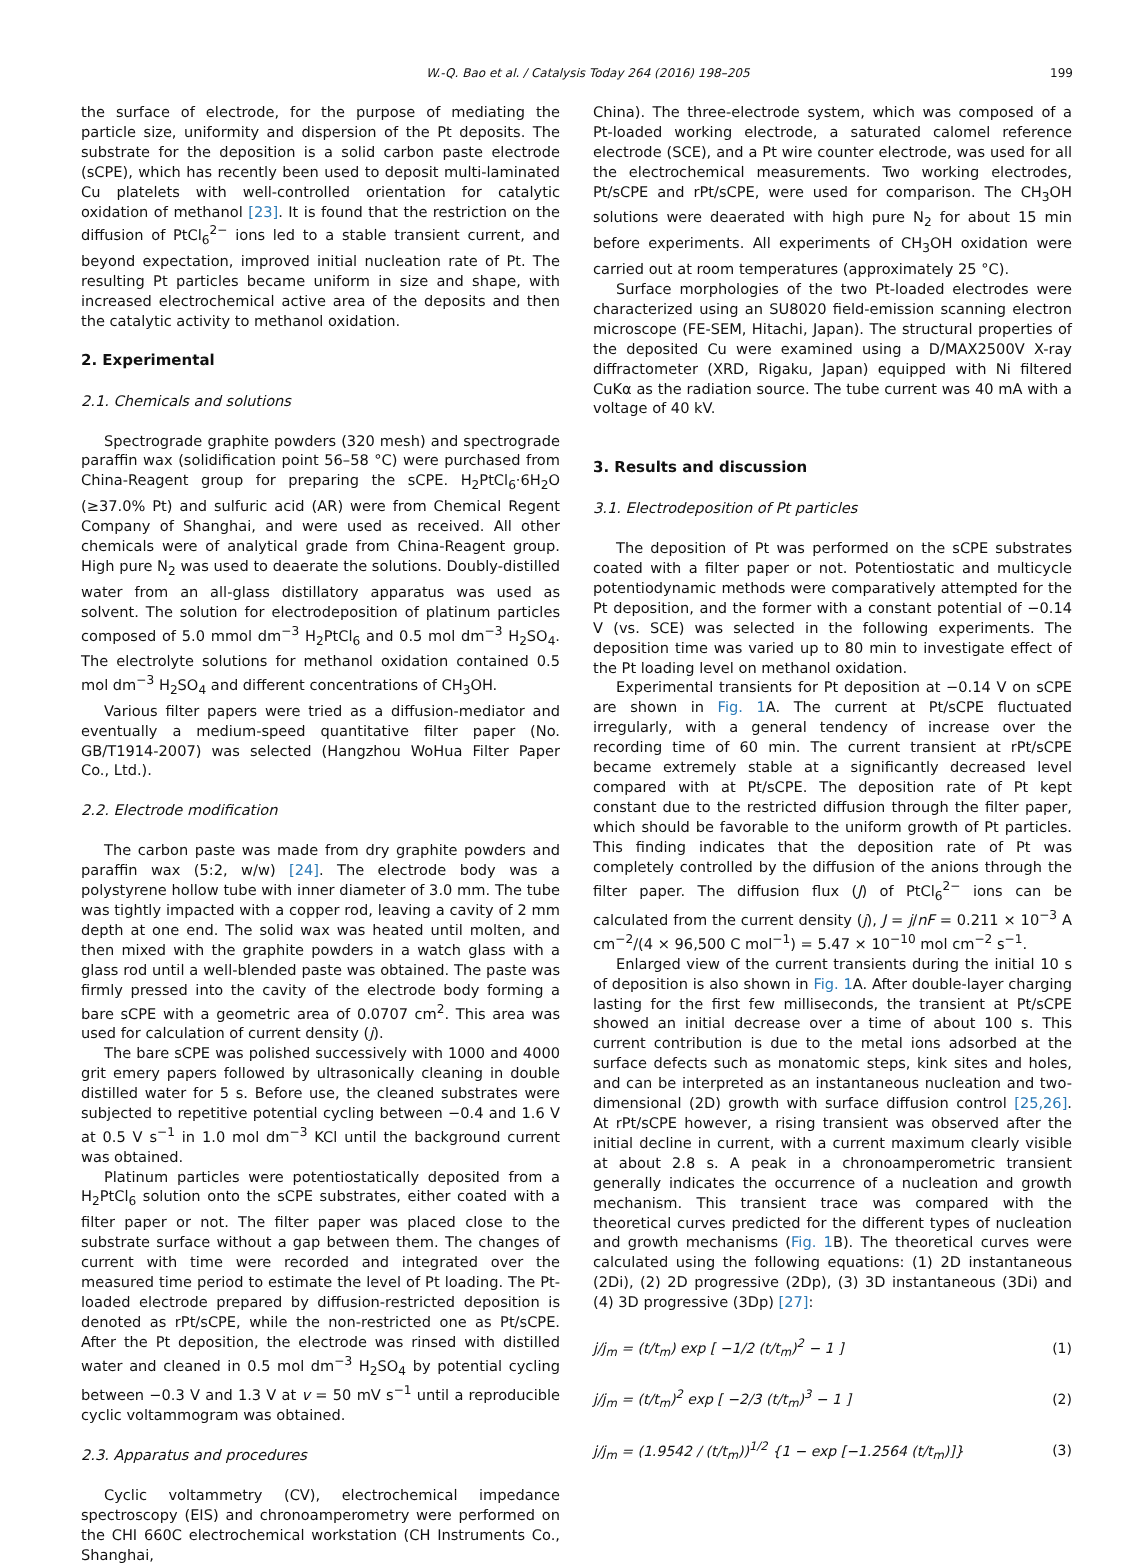W.-Q. Bao et al. / Catalysis Today 264 (2016) 198–205 199
the surface of electrode, for the purpose of mediating the particle size, uniformity and dispersion of the Pt deposits. The substrate for the deposition is a solid carbon paste electrode (sCPE), which has recently been used to deposit multi-laminated Cu platelets with well-controlled orientation for catalytic oxidation of methanol [23]. It is found that the restriction on the diffusion of PtCl<sub>6</sub><sup>2−</sup> ions led to a stable transient current, and beyond expectation, improved initial nucleation rate of Pt. The resulting Pt particles became uniform in size and shape, with increased electrochemical active area of the deposits and then the catalytic activity to methanol oxidation.
2. Experimental
2.1. Chemicals and solutions
Spectrograde graphite powders (320 mesh) and spectrograde paraffin wax (solidification point 56–58 °C) were purchased from China-Reagent group for preparing the sCPE. H<sub>2</sub>PtCl<sub>6</sub>·6H<sub>2</sub>O (≥37.0% Pt) and sulfuric acid (AR) were from Chemical Regent Company of Shanghai, and were used as received. All other chemicals were of analytical grade from China-Reagent group. High pure N<sub>2</sub> was used to deaerate the solutions. Doubly-distilled water from an all-glass distillatory apparatus was used as solvent. The solution for electrodeposition of platinum particles composed of 5.0 mmol dm<sup>−3</sup> H<sub>2</sub>PtCl<sub>6</sub> and 0.5 mol dm<sup>−3</sup> H<sub>2</sub>SO<sub>4</sub>. The electrolyte solutions for methanol oxidation contained 0.5 mol dm<sup>−3</sup> H<sub>2</sub>SO<sub>4</sub> and different concentrations of CH<sub>3</sub>OH.
Various filter papers were tried as a diffusion-mediator and eventually a medium-speed quantitative filter paper (No. GB/T1914-2007) was selected (Hangzhou WoHua Filter Paper Co., Ltd.).
2.2. Electrode modification
The carbon paste was made from dry graphite powders and paraffin wax (5:2, w/w) [24]. The electrode body was a polystyrene hollow tube with inner diameter of 3.0 mm. The tube was tightly impacted with a copper rod, leaving a cavity of 2 mm depth at one end. The solid wax was heated until molten, and then mixed with the graphite powders in a watch glass with a glass rod until a well-blended paste was obtained. The paste was firmly pressed into the cavity of the electrode body forming a bare sCPE with a geometric area of 0.0707 cm<sup>2</sup>. This area was used for calculation of current density (j).
The bare sCPE was polished successively with 1000 and 4000 grit emery papers followed by ultrasonically cleaning in double distilled water for 5 s. Before use, the cleaned substrates were subjected to repetitive potential cycling between −0.4 and 1.6 V at 0.5 V s<sup>−1</sup> in 1.0 mol dm<sup>−3</sup> KCl until the background current was obtained.
Platinum particles were potentiostatically deposited from a H<sub>2</sub>PtCl<sub>6</sub> solution onto the sCPE substrates, either coated with a filter paper or not. The filter paper was placed close to the substrate surface without a gap between them. The changes of current with time were recorded and integrated over the measured time period to estimate the level of Pt loading. The Pt-loaded electrode prepared by diffusion-restricted deposition is denoted as rPt/sCPE, while the non-restricted one as Pt/sCPE. After the Pt deposition, the electrode was rinsed with distilled water and cleaned in 0.5 mol dm<sup>−3</sup> H<sub>2</sub>SO<sub>4</sub> by potential cycling between −0.3 V and 1.3 V at v = 50 mV s<sup>−1</sup> until a reproducible cyclic voltammogram was obtained.
2.3. Apparatus and procedures
Cyclic voltammetry (CV), electrochemical impedance spectroscopy (EIS) and chronoamperometry were performed on the CHI 660C electrochemical workstation (CH Instruments Co., Shanghai,
China). The three-electrode system, which was composed of a Pt-loaded working electrode, a saturated calomel reference electrode (SCE), and a Pt wire counter electrode, was used for all the electrochemical measurements. Two working electrodes, Pt/sCPE and rPt/sCPE, were used for comparison. The CH<sub>3</sub>OH solutions were deaerated with high pure N<sub>2</sub> for about 15 min before experiments. All experiments of CH<sub>3</sub>OH oxidation were carried out at room temperatures (approximately 25 °C).
Surface morphologies of the two Pt-loaded electrodes were characterized using an SU8020 field-emission scanning electron microscope (FE-SEM, Hitachi, Japan). The structural properties of the deposited Cu were examined using a D/MAX2500V X-ray diffractometer (XRD, Rigaku, Japan) equipped with Ni filtered CuKα as the radiation source. The tube current was 40 mA with a voltage of 40 kV.
3. Results and discussion
3.1. Electrodeposition of Pt particles
The deposition of Pt was performed on the sCPE substrates coated with a filter paper or not. Potentiostatic and multicycle potentiodynamic methods were comparatively attempted for the Pt deposition, and the former with a constant potential of −0.14 V (vs. SCE) was selected in the following experiments. The deposition time was varied up to 80 min to investigate effect of the Pt loading level on methanol oxidation.
Experimental transients for Pt deposition at −0.14 V on sCPE are shown in Fig. 1 A. The current at Pt/sCPE fluctuated irregularly, with a general tendency of increase over the recording time of 60 min. The current transient at rPt/sCPE became extremely stable at a significantly decreased level compared with at Pt/sCPE. The deposition rate of Pt kept constant due to the restricted diffusion through the filter paper, which should be favorable to the uniform growth of Pt particles. This finding indicates that the deposition rate of Pt was completely controlled by the diffusion of the anions through the filter paper. The diffusion flux (J) of PtCl<sub>6</sub><sup>2−</sup> ions can be calculated from the current density (j), J = j/nF = 0.211 × 10<sup>−3</sup> A cm<sup>−2</sup>/(4 × 96,500 C mol<sup>−1</sup>) = 5.47 × 10<sup>−10</sup> mol cm<sup>−2</sup> s<sup>−1</sup>.
Enlarged view of the current transients during the initial 10 s of deposition is also shown in Fig. 1 A. After double-layer charging lasting for the first few milliseconds, the transient at Pt/sCPE showed an initial decrease over a time of about 100 s. This current contribution is due to the metal ions adsorbed at the surface defects such as monatomic steps, kink sites and holes, and can be interpreted as an instantaneous nucleation and two-dimensional (2D) growth with surface diffusion control [25,26]. At rPt/sCPE however, a rising transient was observed after the initial decline in current, with a current maximum clearly visible at about 2.8 s. A peak in a chronoamperometric transient generally indicates the occurrence of a nucleation and growth mechanism. This transient trace was compared with the theoretical curves predicted for the different types of nucleation and growth mechanisms (Fig. 1 B). The theoretical curves were calculated using the following equations: (1) 2D instantaneous (2Di), (2) 2D progressive (2Dp), (3) 3D instantaneous (3Di) and (4) 3D progressive (3Dp) [27]:
j/j<sub>m</sub> = (t/t<sub>m</sub>) exp [ −1/2 (t/t<sub>m</sub>)<sup>2</sup> − 1 ] (1)
j/j<sub>m</sub> = (t/t<sub>m</sub>)<sup>2</sup> exp [ −2/3 (t/t<sub>m</sub>)<sup>3</sup> − 1 ] (2)
j/j<sub>m</sub> = (1.9542 / (t/t<sub>m</sub>))<sup>1/2</sup> {1 − exp [−1.2564 (t/t<sub>m</sub>)]} (3)